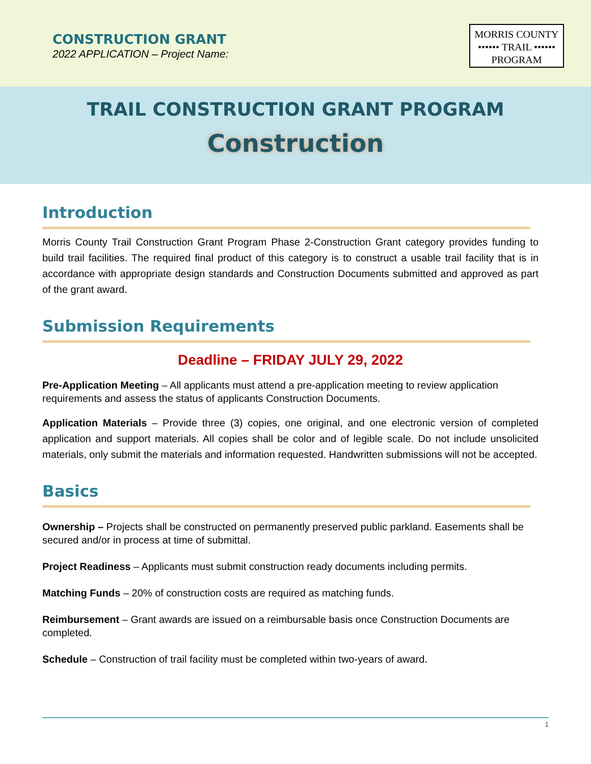CONSTRUCTION GRANT
2022 APPLICATION – Project Name:
MORRIS COUNTY
•••••• TRAIL ••••••
PROGRAM
TRAIL CONSTRUCTION GRANT PROGRAM
Construction
Introduction
Morris County Trail Construction Grant Program Phase 2-Construction Grant category provides funding to build trail facilities. The required final product of this category is to construct a usable trail facility that is in accordance with appropriate design standards and Construction Documents submitted and approved as part of the grant award.
Submission Requirements
Deadline – FRIDAY JULY 29, 2022
Pre-Application Meeting – All applicants must attend a pre-application meeting to review application requirements and assess the status of applicants Construction Documents.
Application Materials – Provide three (3) copies, one original, and one electronic version of completed application and support materials. All copies shall be color and of legible scale. Do not include unsolicited materials, only submit the materials and information requested. Handwritten submissions will not be accepted.
Basics
Ownership – Projects shall be constructed on permanently preserved public parkland. Easements shall be secured and/or in process at time of submittal.
Project Readiness – Applicants must submit construction ready documents including permits.
Matching Funds – 20% of construction costs are required as matching funds.
Reimbursement – Grant awards are issued on a reimbursable basis once Construction Documents are completed.
Schedule – Construction of trail facility must be completed within two-years of award.
1